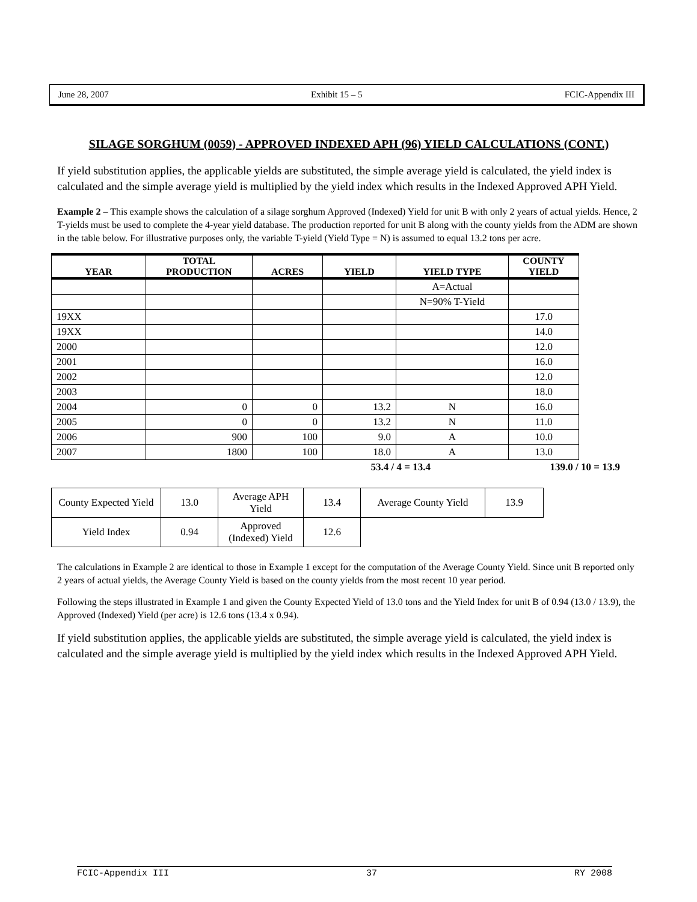June 28, 2007 Exhibit 15 – 5 FCIC-Appendix III
SILAGE SORGHUM (0059) - APPROVED INDEXED APH (96) YIELD CALCULATIONS (CONT.)
If yield substitution applies, the applicable yields are substituted, the simple average yield is calculated, the yield index is calculated and the simple average yield is multiplied by the yield index which results in the Indexed Approved APH Yield.
Example 2 – This example shows the calculation of a silage sorghum Approved (Indexed) Yield for unit B with only 2 years of actual yields. Hence, 2 T-yields must be used to complete the 4-year yield database. The production reported for unit B along with the county yields from the ADM are shown in the table below. For illustrative purposes only, the variable T-yield (Yield Type = N) is assumed to equal 13.2 tons per acre.
| YEAR | TOTAL PRODUCTION | ACRES | YIELD | YIELD TYPE | COUNTY YIELD | |
| | | | | A=Actual | | |
| | | | | N=90% T-Yield | | |
| 19XX | | | | | 17.0 | |
| 19XX | | | | | 14.0 | |
| 2000 | | | | | 12.0 | |
| 2001 | | | | | 16.0 | |
| 2002 | | | | | 12.0 | |
| 2003 | | | | | 18.0 | |
| 2004 | 0 | 0 | 13.2 | N | 16.0 | |
| 2005 | 0 | 0 | 13.2 | N | 11.0 | |
| 2006 | 900 | 100 | 9.0 | A | 10.0 | |
| 2007 | 1800 | 100 | 18.0 | A | 13.0 | |
| | | | 53.4 / 4 = 13.4 | | 139.0 / 10 = 13.9 | |
| County Expected Yield | 13.0 | Average APH Yield | 13.4 | Average County Yield | 13.9 |
| Yield Index | 0.94 | Approved (Indexed) Yield | 12.6 | | |
The calculations in Example 2 are identical to those in Example 1 except for the computation of the Average County Yield. Since unit B reported only 2 years of actual yields, the Average County Yield is based on the county yields from the most recent 10 year period.
Following the steps illustrated in Example 1 and given the County Expected Yield of 13.0 tons and the Yield Index for unit B of 0.94 (13.0 / 13.9), the Approved (Indexed) Yield (per acre) is 12.6 tons (13.4 x 0.94).
If yield substitution applies, the applicable yields are substituted, the simple average yield is calculated, the yield index is calculated and the simple average yield is multiplied by the yield index which results in the Indexed Approved APH Yield.
FCIC-Appendix III 37 RY 2008